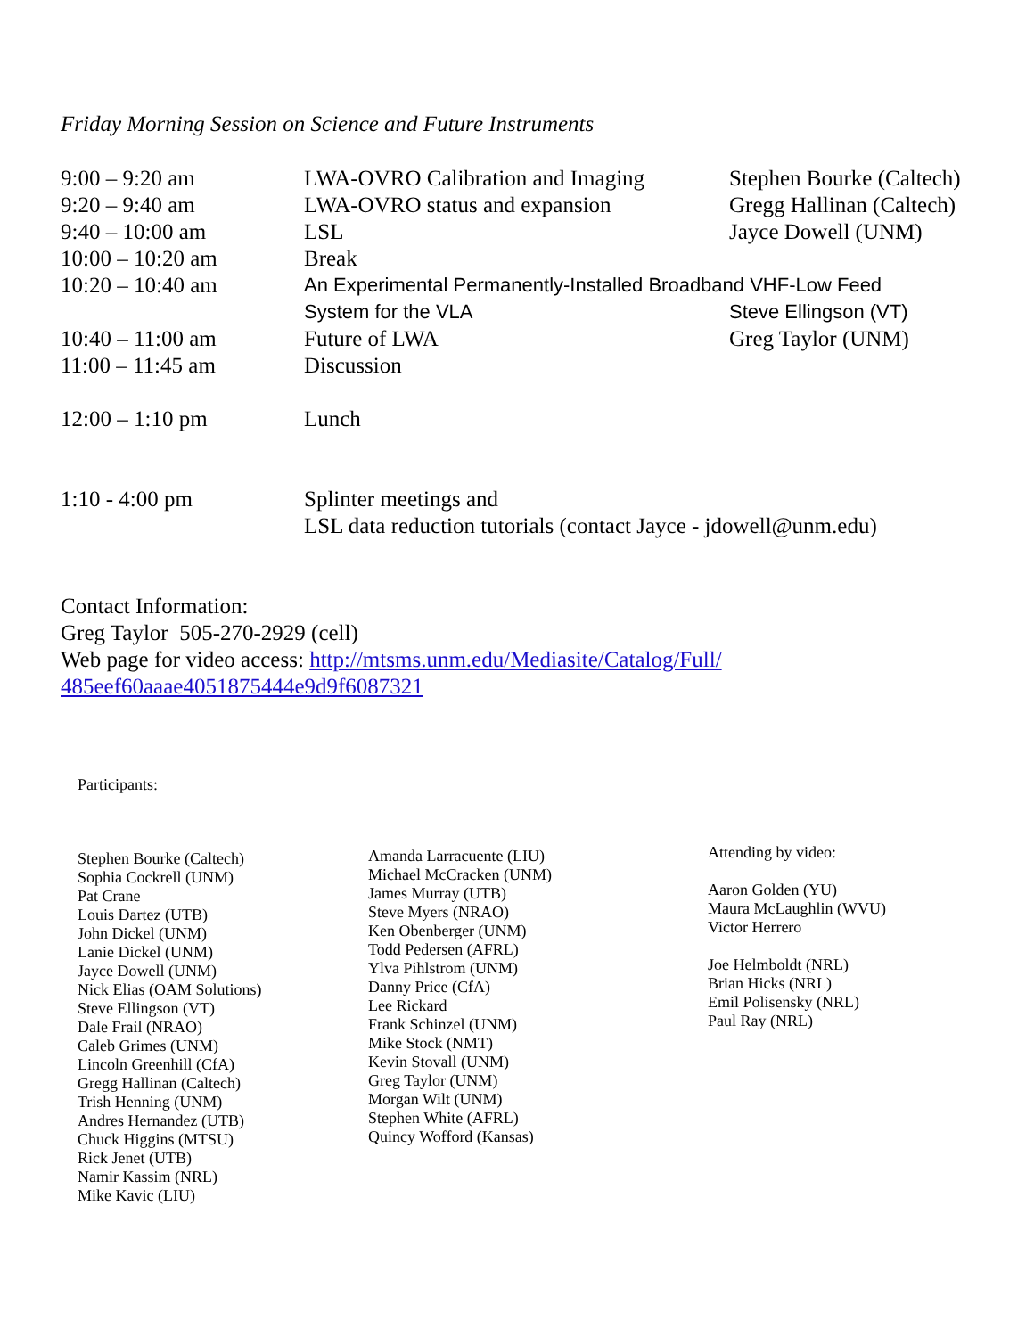Friday Morning Session on Science and Future Instruments
| 9:00 – 9:20 am | LWA-OVRO Calibration and Imaging | Stephen Bourke (Caltech) |
| 9:20 – 9:40 am | LWA-OVRO status and expansion | Gregg Hallinan (Caltech) |
| 9:40 – 10:00 am | LSL | Jayce Dowell (UNM) |
| 10:00 – 10:20 am | Break | |
| 10:20 – 10:40 am | An Experimental Permanently-Installed Broadband VHF-Low Feed | |
| | System for the VLA | Steve Ellingson (VT) |
| 10:40 – 11:00 am | Future of LWA | Greg Taylor (UNM) |
| 11:00 – 11:45 am | Discussion | |
| 12:00 – 1:10 pm | Lunch | |
| 1:10 - 4:00 pm | Splinter meetings and LSL data reduction tutorials (contact Jayce - jdowell@unm.edu) | |
Contact Information:
Greg Taylor 505-270-2929 (cell)
Web page for video access: http://mtsms.unm.edu/Mediasite/Catalog/Full/
485eef60aaae4051875444e9d9f6087321
Participants:
Stephen Bourke (Caltech)
Sophia Cockrell (UNM)
Pat Crane
Louis Dartez (UTB)
John Dickel (UNM)
Lanie Dickel (UNM)
Jayce Dowell (UNM)
Nick Elias (OAM Solutions)
Steve Ellingson (VT)
Dale Frail (NRAO)
Caleb Grimes (UNM)
Lincoln Greenhill (CfA)
Gregg Hallinan (Caltech)
Trish Henning (UNM)
Andres Hernandez (UTB)
Chuck Higgins (MTSU)
Rick Jenet (UTB)
Namir Kassim (NRL)
Mike Kavic (LIU)
Amanda Larracuente (LIU)
Michael McCracken (UNM)
James Murray (UTB)
Steve Myers (NRAO)
Ken Obenberger (UNM)
Todd Pedersen (AFRL)
Ylva Pihlstrom (UNM)
Danny Price (CfA)
Lee Rickard
Frank Schinzel (UNM)
Mike Stock (NMT)
Kevin Stovall (UNM)
Greg Taylor (UNM)
Morgan Wilt (UNM)
Stephen White (AFRL)
Quincy Wofford (Kansas)
Attending by video:
Aaron Golden (YU)
Maura McLaughlin (WVU)
Victor Herrero
Joe Helmboldt (NRL)
Brian Hicks (NRL)
Emil Polisensky (NRL)
Paul Ray (NRL)